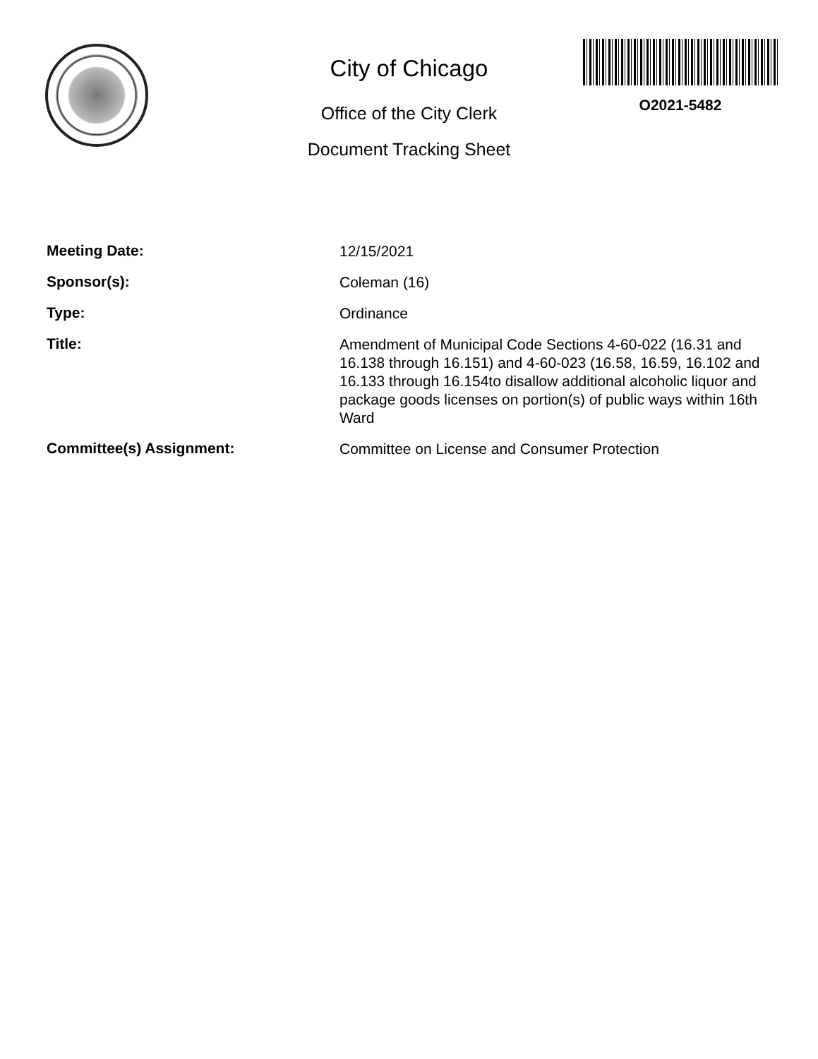City of Chicago
Office of the City Clerk
Document Tracking Sheet
O2021-5482
Meeting Date:
12/15/2021
Sponsor(s):
Coleman (16)
Type:
Ordinance
Title:
Amendment of Municipal Code Sections 4-60-022 (16.31 and 16.138 through 16.151) and 4-60-023 (16.58, 16.59, 16.102 and 16.133 through 16.154to disallow additional alcoholic liquor and package goods licenses on portion(s) of public ways within 16th Ward
Committee(s) Assignment:
Committee on License and Consumer Protection